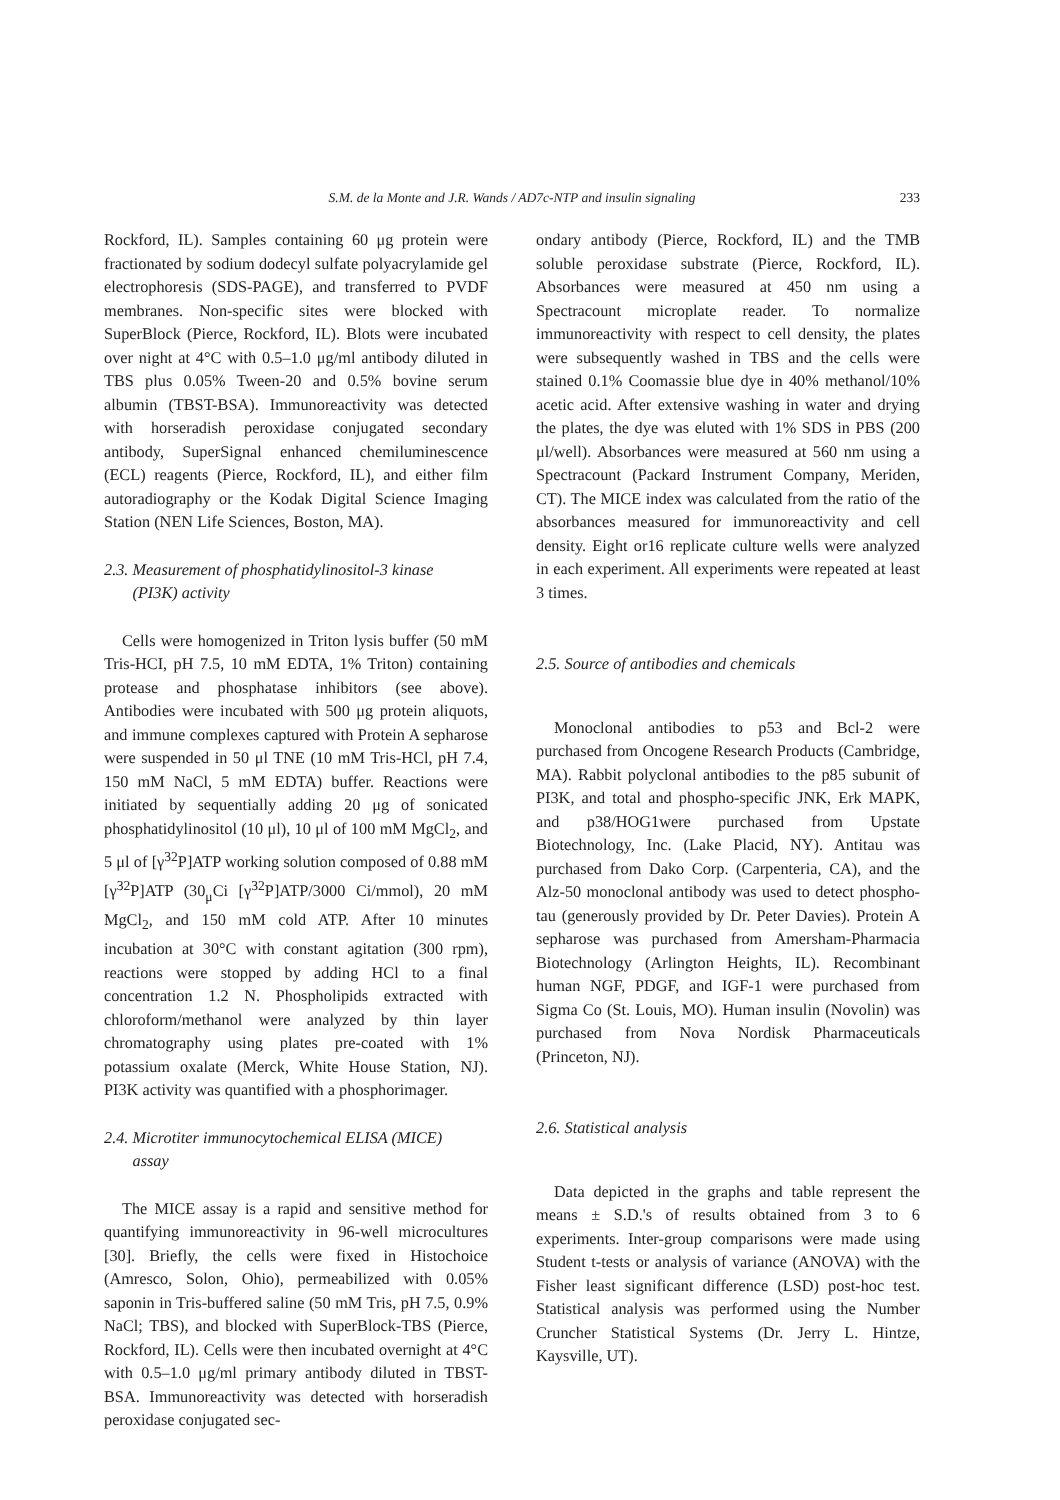S.M. de la Monte and J.R. Wands / AD7c-NTP and insulin signaling
233
Rockford, IL). Samples containing 60 μg protein were fractionated by sodium dodecyl sulfate polyacrylamide gel electrophoresis (SDS-PAGE), and transferred to PVDF membranes. Non-specific sites were blocked with SuperBlock (Pierce, Rockford, IL). Blots were incubated over night at 4°C with 0.5–1.0 μg/ml antibody diluted in TBS plus 0.05% Tween-20 and 0.5% bovine serum albumin (TBST-BSA). Immunoreactivity was detected with horseradish peroxidase conjugated secondary antibody, SuperSignal enhanced chemiluminescence (ECL) reagents (Pierce, Rockford, IL), and either film autoradiography or the Kodak Digital Science Imaging Station (NEN Life Sciences, Boston, MA).
2.3. Measurement of phosphatidylinositol-3 kinase
(PI3K) activity
Cells were homogenized in Triton lysis buffer (50 mM Tris-HCI, pH 7.5, 10 mM EDTA, 1% Triton) containing protease and phosphatase inhibitors (see above). Antibodies were incubated with 500 μg protein aliquots, and immune complexes captured with Protein A sepharose were suspended in 50 μl TNE (10 mM Tris-HCl, pH 7.4, 150 mM NaCl, 5 mM EDTA) buffer. Reactions were initiated by sequentially adding 20 μg of sonicated phosphatidylinositol (10 μl), 10 μl of 100 mM MgCl<sub>2</sub>, and 5 μl of [γ<sup>32</sup>P]ATP working solution composed of 0.88 mM [γ<sup>32</sup>P]ATP (30<sub>μ</sub>Ci [γ<sup>32</sup>P]ATP/3000 Ci/mmol), 20 mM MgCl<sub>2</sub>, and 150 mM cold ATP. After 10 minutes incubation at 30°C with constant agitation (300 rpm), reactions were stopped by adding HCl to a final concentration 1.2 N. Phospholipids extracted with chloroform/methanol were analyzed by thin layer chromatography using plates pre-coated with 1% potassium oxalate (Merck, White House Station, NJ). PI3K activity was quantified with a phosphorimager.
2.4. Microtiter immunocytochemical ELISA (MICE)
assay
The MICE assay is a rapid and sensitive method for quantifying immunoreactivity in 96-well microcultures [30]. Briefly, the cells were fixed in Histochoice (Amresco, Solon, Ohio), permeabilized with 0.05% saponin in Tris-buffered saline (50 mM Tris, pH 7.5, 0.9% NaCl; TBS), and blocked with SuperBlock-TBS (Pierce, Rockford, IL). Cells were then incubated overnight at 4°C with 0.5–1.0 μg/ml primary antibody diluted in TBST-BSA. Immunoreactivity was detected with horseradish peroxidase conjugated sec-
ondary antibody (Pierce, Rockford, IL) and the TMB soluble peroxidase substrate (Pierce, Rockford, IL). Absorbances were measured at 450 nm using a Spectracount microplate reader. To normalize immunoreactivity with respect to cell density, the plates were subsequently washed in TBS and the cells were stained 0.1% Coomassie blue dye in 40% methanol/10% acetic acid. After extensive washing in water and drying the plates, the dye was eluted with 1% SDS in PBS (200 μl/well). Absorbances were measured at 560 nm using a Spectracount (Packard Instrument Company, Meriden, CT). The MICE index was calculated from the ratio of the absorbances measured for immunoreactivity and cell density. Eight or16 replicate culture wells were analyzed in each experiment. All experiments were repeated at least 3 times.
2.5. Source of antibodies and chemicals
Monoclonal antibodies to p53 and Bcl-2 were purchased from Oncogene Research Products (Cambridge, MA). Rabbit polyclonal antibodies to the p85 subunit of PI3K, and total and phospho-specific JNK, Erk MAPK, and p38/HOG1were purchased from Upstate Biotechnology, Inc. (Lake Placid, NY). Antitau was purchased from Dako Corp. (Carpenteria, CA), and the Alz-50 monoclonal antibody was used to detect phospho-tau (generously provided by Dr. Peter Davies). Protein A sepharose was purchased from Amersham-Pharmacia Biotechnology (Arlington Heights, IL). Recombinant human NGF, PDGF, and IGF-1 were purchased from Sigma Co (St. Louis, MO). Human insulin (Novolin) was purchased from Nova Nordisk Pharmaceuticals (Princeton, NJ).
2.6. Statistical analysis
Data depicted in the graphs and table represent the means ± S.D.'s of results obtained from 3 to 6 experiments. Inter-group comparisons were made using Student t-tests or analysis of variance (ANOVA) with the Fisher least significant difference (LSD) post-hoc test. Statistical analysis was performed using the Number Cruncher Statistical Systems (Dr. Jerry L. Hintze, Kaysville, UT).